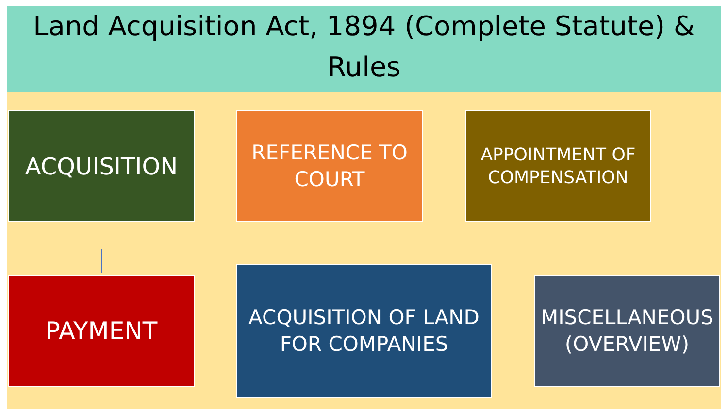Land Acquisition Act, 1894 (Complete Statute) &
Rules
ACQUISITION
REFERENCE TO
COURT
APPOINTMENT OF
COMPENSATION
PAYMENT
ACQUISITION OF LAND
FOR COMPANIES
MISCELLANEOUS
(OVERVIEW)